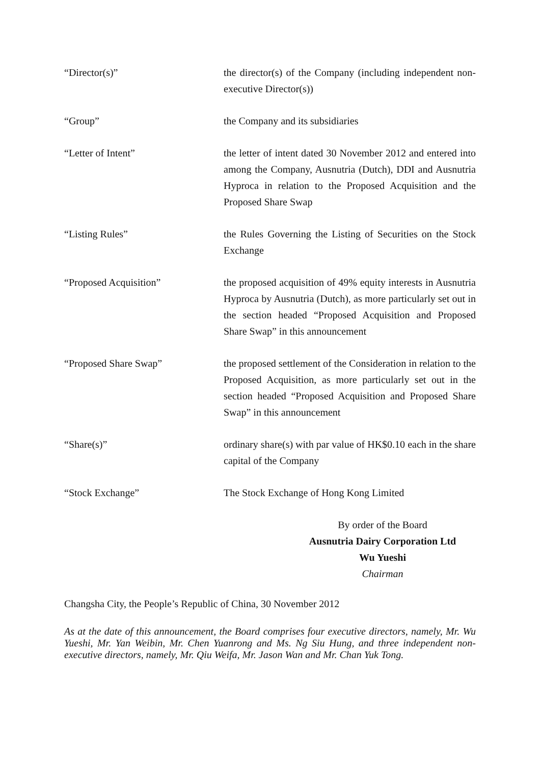“Director(s)” the director(s) of the Company (including independent non-executive Director(s))
“Group” the Company and its subsidiaries
“Letter of Intent” the letter of intent dated 30 November 2012 and entered into among the Company, Ausnutria (Dutch), DDI and Ausnutria Hyproca in relation to the Proposed Acquisition and the Proposed Share Swap
“Listing Rules” the Rules Governing the Listing of Securities on the Stock Exchange
“Proposed Acquisition” the proposed acquisition of 49% equity interests in Ausnutria Hyproca by Ausnutria (Dutch), as more particularly set out in the section headed “Proposed Acquisition and Proposed Share Swap” in this announcement
“Proposed Share Swap” the proposed settlement of the Consideration in relation to the Proposed Acquisition, as more particularly set out in the section headed “Proposed Acquisition and Proposed Share Swap” in this announcement
“Share(s)” ordinary share(s) with par value of HK$0.10 each in the share capital of the Company
“Stock Exchange” The Stock Exchange of Hong Kong Limited
By order of the Board
Ausnutria Dairy Corporation Ltd
Wu Yueshi
Chairman
Changsha City, the People’s Republic of China, 30 November 2012
As at the date of this announcement, the Board comprises four executive directors, namely, Mr. Wu Yueshi, Mr. Yan Weibin, Mr. Chen Yuanrong and Ms. Ng Siu Hung, and three independent non-executive directors, namely, Mr. Qiu Weifa, Mr. Jason Wan and Mr. Chan Yuk Tong.